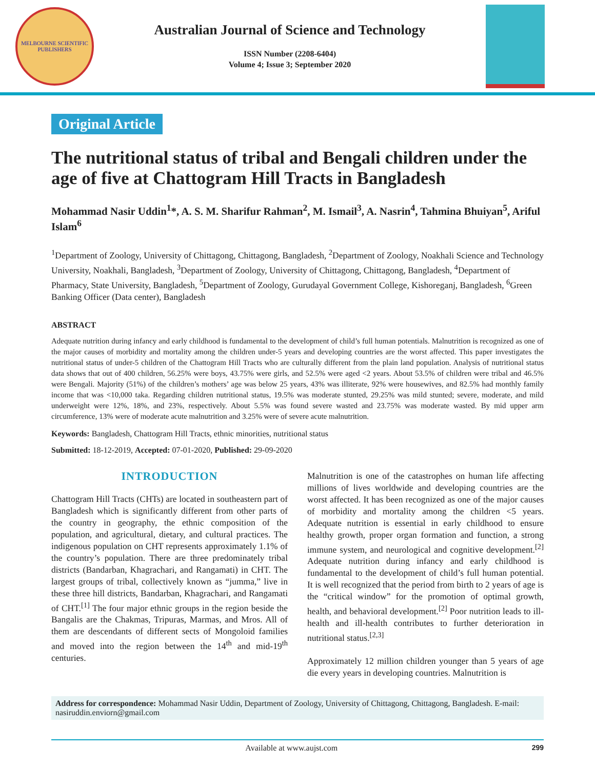MELBOURNE SCIENTIFIC PUBLISHERS
Australian Journal of Science and Technology
ISSN Number (2208-6404)
Volume 4; Issue 3; September 2020
Original Article
The nutritional status of tribal and Bengali children under the age of five at Chattogram Hill Tracts in Bangladesh
Mohammad Nasir Uddin<sup>1</sup>*, A. S. M. Sharifur Rahman<sup>2</sup>, M. Ismail<sup>3</sup>, A. Nasrin<sup>4</sup>, Tahmina Bhuiyan<sup>5</sup>, Ariful Islam<sup>6</sup>
<sup>1</sup> Department of Zoology, University of Chittagong, Chittagong, Bangladesh, <sup>2</sup>Department of Zoology, Noakhali Science and Technology University, Noakhali, Bangladesh, <sup>3</sup>Department of Zoology, University of Chittagong, Chittagong, Bangladesh, <sup>4</sup>Department of Pharmacy, State University, Bangladesh, <sup>5</sup>Department of Zoology, Gurudayal Government College, Kishoreganj, Bangladesh, <sup>6</sup>Green Banking Officer (Data center), Bangladesh
ABSTRACT
Adequate nutrition during infancy and early childhood is fundamental to the development of child’s full human potentials. Malnutrition is recognized as one of the major causes of morbidity and mortality among the children under-5 years and developing countries are the worst affected. This paper investigates the nutritional status of under-5 children of the Chattogram Hill Tracts who are culturally different from the plain land population. Analysis of nutritional status data shows that out of 400 children, 56.25% were boys, 43.75% were girls, and 52.5% were aged <2 years. About 53.5% of children were tribal and 46.5% were Bengali. Majority (51%) of the children’s mothers’ age was below 25 years, 43% was illiterate, 92% were housewives, and 82.5% had monthly family income that was <10,000 taka. Regarding children nutritional status, 19.5% was moderate stunted, 29.25% was mild stunted; severe, moderate, and mild underweight were 12%, 18%, and 23%, respectively. About 5.5% was found severe wasted and 23.75% was moderate wasted. By mid upper arm circumference, 13% were of moderate acute malnutrition and 3.25% were of severe acute malnutrition.
Keywords: Bangladesh, Chattogram Hill Tracts, ethnic minorities, nutritional status
Submitted: 18-12-2019, Accepted: 07-01-2020, Published: 29-09-2020
INTRODUCTION
Chattogram Hill Tracts (CHTs) are located in southeastern part of Bangladesh which is significantly different from other parts of the country in geography, the ethnic composition of the population, and agricultural, dietary, and cultural practices. The indigenous population on CHT represents approximately 1.1% of the country’s population. There are three predominately tribal districts (Bandarban, Khagrachari, and Rangamati) in CHT. The largest groups of tribal, collectively known as “jumma,” live in these three hill districts, Bandarban, Khagrachari, and Rangamati of CHT.<sup>[1]</sup> The four major ethnic groups in the region beside the Bangalis are the Chakmas, Tripuras, Marmas, and Mros. All of them are descendants of different sects of Mongoloid families and moved into the region between the 14<sup>th</sup> and mid-19<sup>th</sup> centuries.
Malnutrition is one of the catastrophes on human life affecting millions of lives worldwide and developing countries are the worst affected. It has been recognized as one of the major causes of morbidity and mortality among the children <5 years. Adequate nutrition is essential in early childhood to ensure healthy growth, proper organ formation and function, a strong immune system, and neurological and cognitive development.<sup>[2]</sup> Adequate nutrition during infancy and early childhood is fundamental to the development of child’s full human potential. It is well recognized that the period from birth to 2 years of age is the “critical window” for the promotion of optimal growth, health, and behavioral development.<sup>[2]</sup> Poor nutrition leads to ill-health and ill-health contributes to further deterioration in nutritional status.<sup>[2,3]</sup>
Approximately 12 million children younger than 5 years of age die every years in developing countries. Malnutrition is
Address for correspondence: Mohammad Nasir Uddin, Department of Zoology, University of Chittagong, Chittagong, Bangladesh. E-mail: nasiruddin.enviorn@gmail.com
Available at www.aujst.com 299